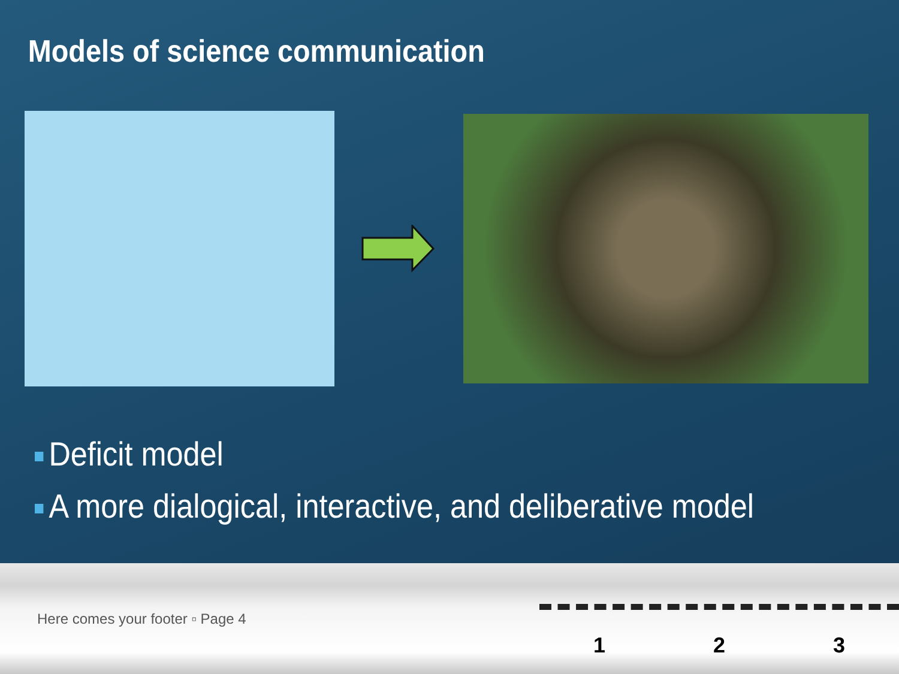Models of science communication
Deficit model
A more dialogical, interactive, and deliberative model
Here comes your footer ▫ Page 4
1
2
3